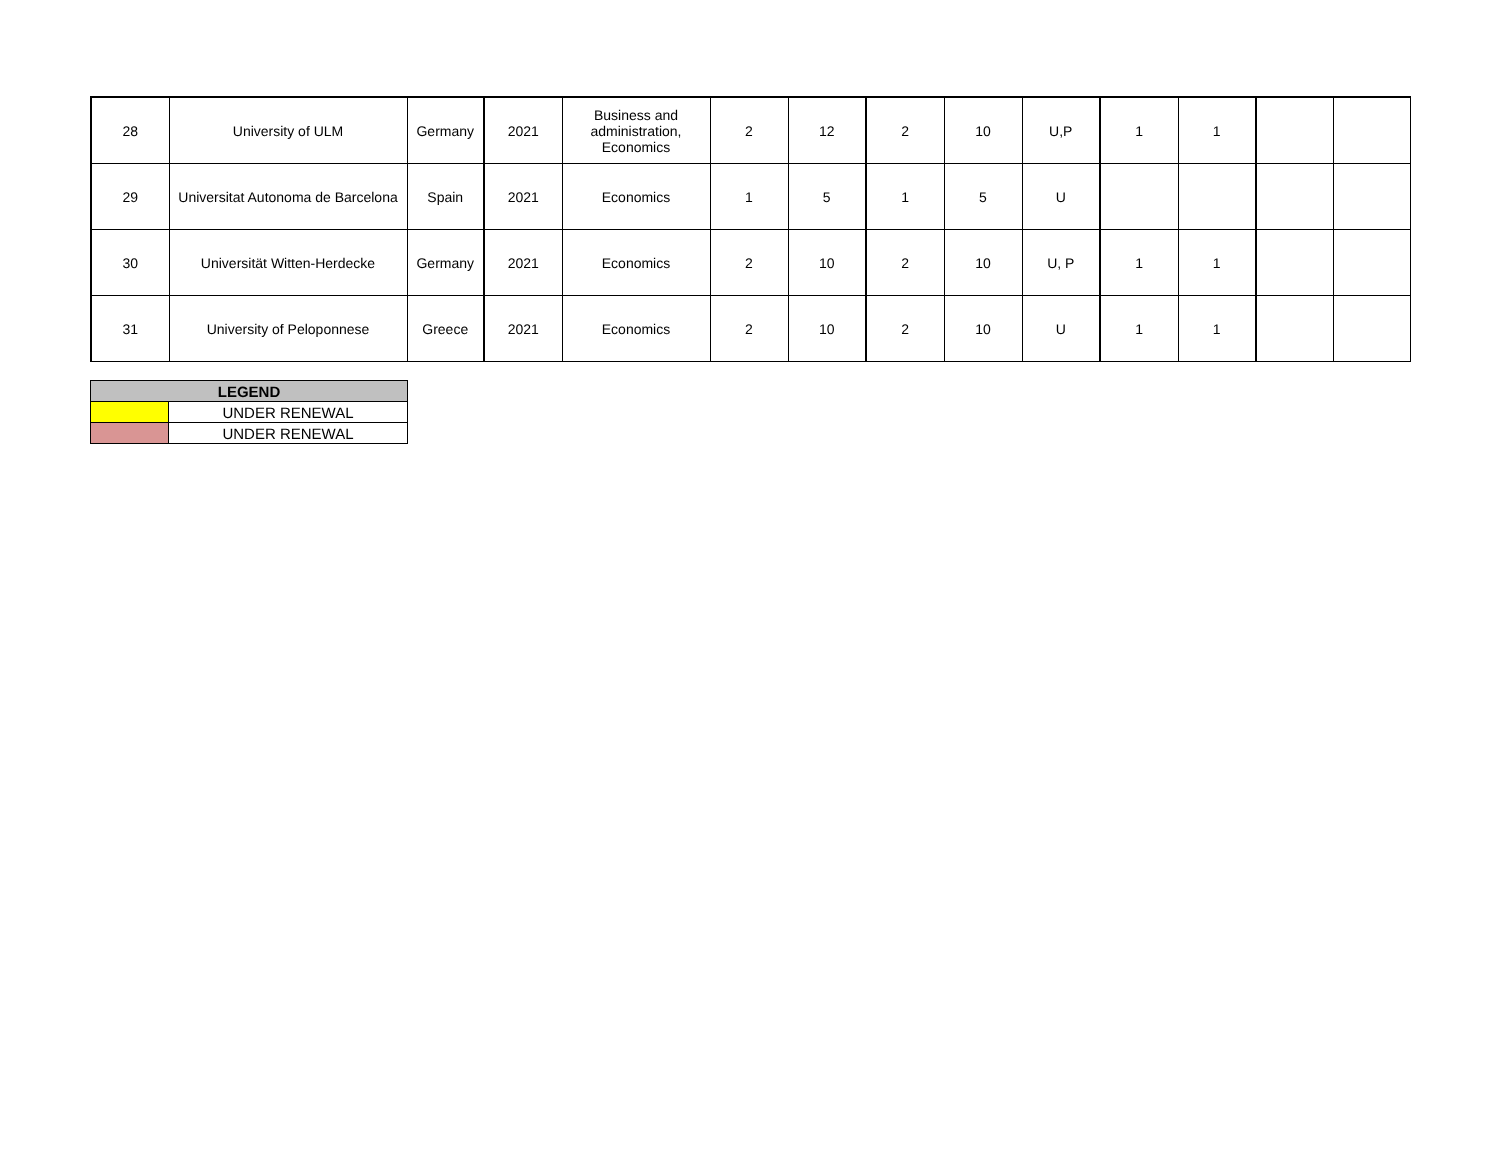| 28 | University of ULM | Germany | 2021 | Business and administration, Economics | 2 | 12 | 2 | 10 | U,P | 1 | 1 | | |
| 29 | Universitat Autonoma de Barcelona | Spain | 2021 | Economics | 1 | 5 | 1 | 5 | U | | | | |
| 30 | Universität Witten-Herdecke | Germany | 2021 | Economics | 2 | 10 | 2 | 10 | U, P | 1 | 1 | | |
| 31 | University of Peloponnese | Greece | 2021 | Economics | 2 | 10 | 2 | 10 | U | 1 | 1 | | |
| LEGEND | |
| --- | --- |
| | UNDER RENEWAL |
| | UNDER RENEWAL |